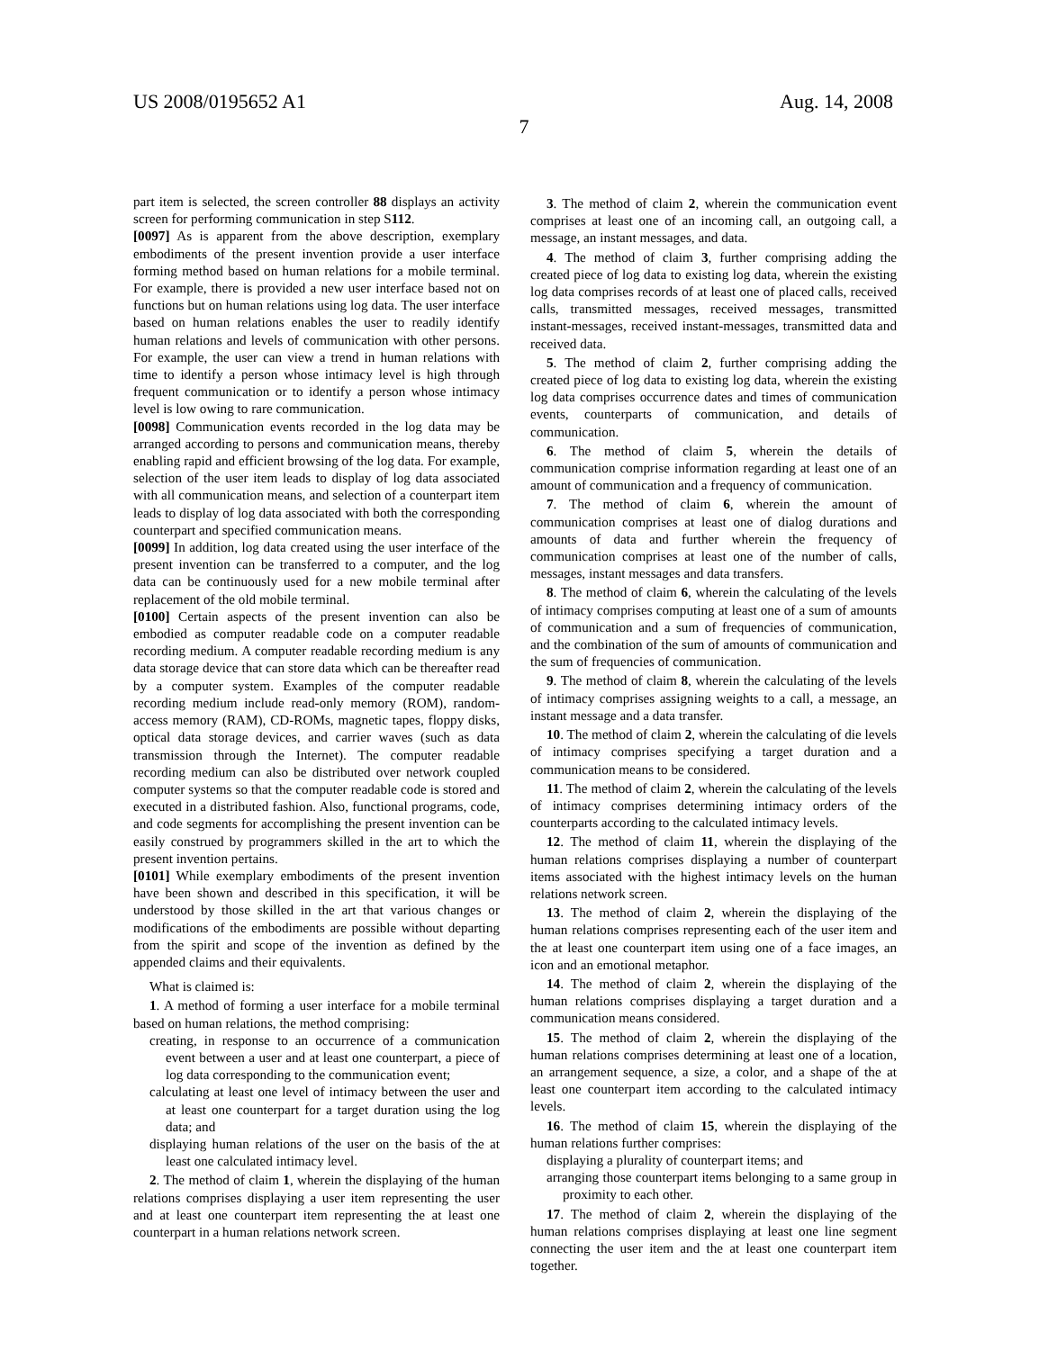US 2008/0195652 A1 Aug. 14, 2008
7
part item is selected, the screen controller 88 displays an activity screen for performing communication in step S112.
[0097] As is apparent from the above description, exemplary embodiments of the present invention provide a user interface forming method based on human relations for a mobile terminal. For example, there is provided a new user interface based not on functions but on human relations using log data. The user interface based on human relations enables the user to readily identify human relations and levels of communication with other persons. For example, the user can view a trend in human relations with time to identify a person whose intimacy level is high through frequent communication or to identify a person whose intimacy level is low owing to rare communication.
[0098] Communication events recorded in the log data may be arranged according to persons and communication means, thereby enabling rapid and efficient browsing of the log data. For example, selection of the user item leads to display of log data associated with all communication means, and selection of a counterpart item leads to display of log data associated with both the corresponding counterpart and specified communication means.
[0099] In addition, log data created using the user interface of the present invention can be transferred to a computer, and the log data can be continuously used for a new mobile terminal after replacement of the old mobile terminal.
[0100] Certain aspects of the present invention can also be embodied as computer readable code on a computer readable recording medium. A computer readable recording medium is any data storage device that can store data which can be thereafter read by a computer system. Examples of the computer readable recording medium include read-only memory (ROM), random-access memory (RAM), CD-ROMs, magnetic tapes, floppy disks, optical data storage devices, and carrier waves (such as data transmission through the Internet). The computer readable recording medium can also be distributed over network coupled computer systems so that the computer readable code is stored and executed in a distributed fashion. Also, functional programs, code, and code segments for accomplishing the present invention can be easily construed by programmers skilled in the art to which the present invention pertains.
[0101] While exemplary embodiments of the present invention have been shown and described in this specification, it will be understood by those skilled in the art that various changes or modifications of the embodiments are possible without departing from the spirit and scope of the invention as defined by the appended claims and their equivalents.
What is claimed is:
1. A method of forming a user interface for a mobile terminal based on human relations, the method comprising:
creating, in response to an occurrence of a communication event between a user and at least one counterpart, a piece of log data corresponding to the communication event;
calculating at least one level of intimacy between the user and at least one counterpart for a target duration using the log data; and
displaying human relations of the user on the basis of the at least one calculated intimacy level.
2. The method of claim 1, wherein the displaying of the human relations comprises displaying a user item representing the user and at least one counterpart item representing the at least one counterpart in a human relations network screen.
3. The method of claim 2, wherein the communication event comprises at least one of an incoming call, an outgoing call, a message, an instant messages, and data.
4. The method of claim 3, further comprising adding the created piece of log data to existing log data, wherein the existing log data comprises records of at least one of placed calls, received calls, transmitted messages, received messages, transmitted instant-messages, received instant-messages, transmitted data and received data.
5. The method of claim 2, further comprising adding the created piece of log data to existing log data, wherein the existing log data comprises occurrence dates and times of communication events, counterparts of communication, and details of communication.
6. The method of claim 5, wherein the details of communication comprise information regarding at least one of an amount of communication and a frequency of communication.
7. The method of claim 6, wherein the amount of communication comprises at least one of dialog durations and amounts of data and further wherein the frequency of communication comprises at least one of the number of calls, messages, instant messages and data transfers.
8. The method of claim 6, wherein the calculating of the levels of intimacy comprises computing at least one of a sum of amounts of communication and a sum of frequencies of communication, and the combination of the sum of amounts of communication and the sum of frequencies of communication.
9. The method of claim 8, wherein the calculating of the levels of intimacy comprises assigning weights to a call, a message, an instant message and a data transfer.
10. The method of claim 2, wherein the calculating of die levels of intimacy comprises specifying a target duration and a communication means to be considered.
11. The method of claim 2, wherein the calculating of the levels of intimacy comprises determining intimacy orders of the counterparts according to the calculated intimacy levels.
12. The method of claim 11, wherein the displaying of the human relations comprises displaying a number of counterpart items associated with the highest intimacy levels on the human relations network screen.
13. The method of claim 2, wherein the displaying of the human relations comprises representing each of the user item and the at least one counterpart item using one of a face images, an icon and an emotional metaphor.
14. The method of claim 2, wherein the displaying of the human relations comprises displaying a target duration and a communication means considered.
15. The method of claim 2, wherein the displaying of the human relations comprises determining at least one of a location, an arrangement sequence, a size, a color, and a shape of the at least one counterpart item according to the calculated intimacy levels.
16. The method of claim 15, wherein the displaying of the human relations further comprises:
displaying a plurality of counterpart items; and
arranging those counterpart items belonging to a same group in proximity to each other.
17. The method of claim 2, wherein the displaying of the human relations comprises displaying at least one line segment connecting the user item and the at least one counterpart item together.